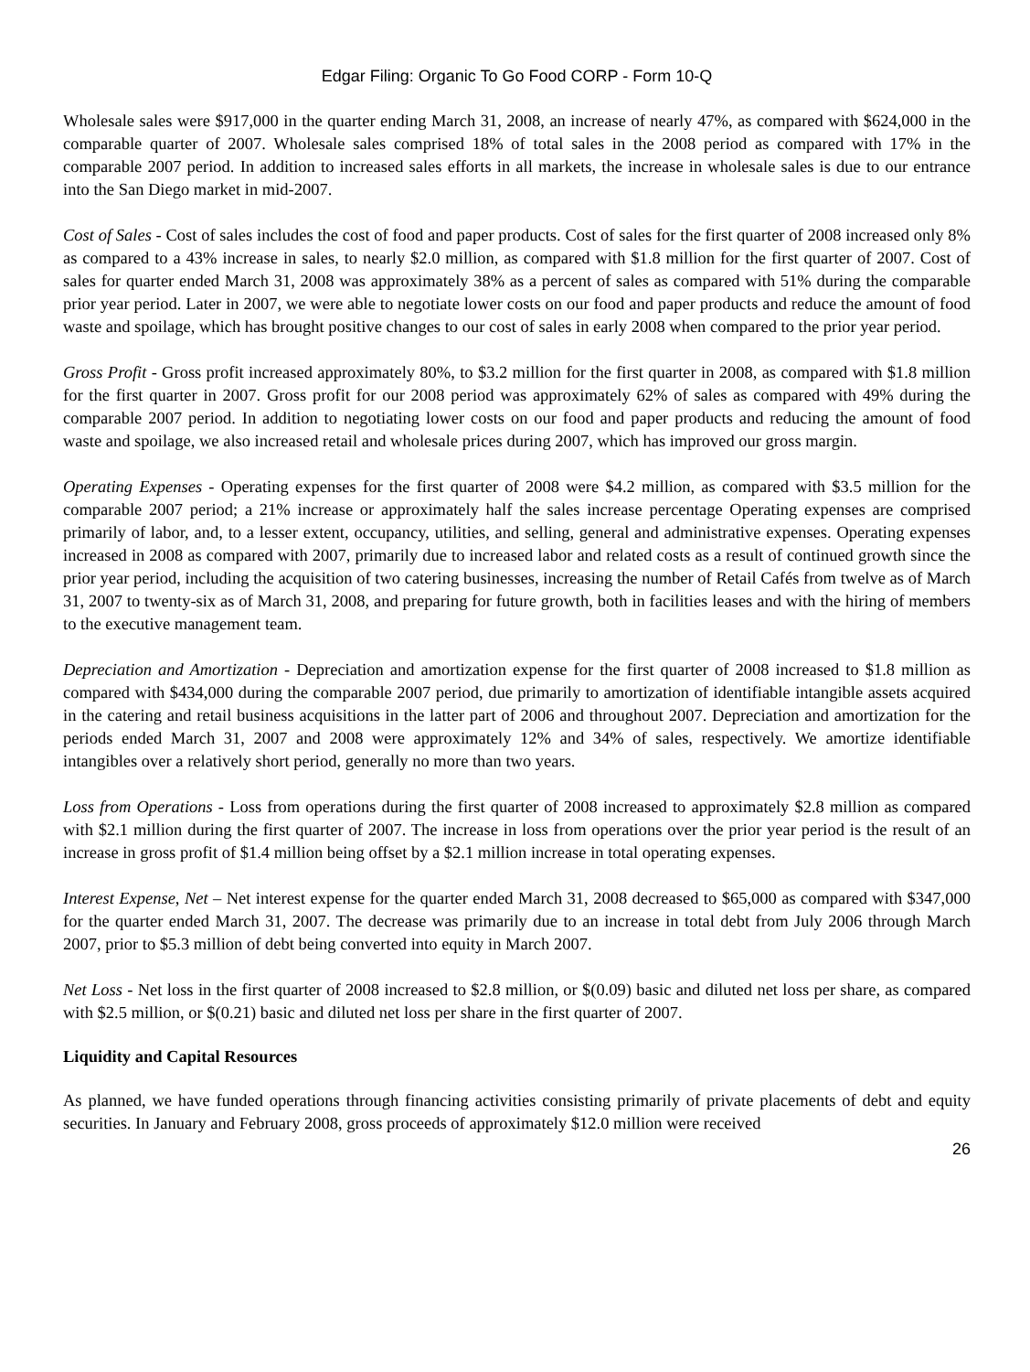Edgar Filing: Organic To Go Food CORP - Form 10-Q
Wholesale sales were $917,000 in the quarter ending March 31, 2008, an increase of nearly 47%, as compared with $624,000 in the comparable quarter of 2007. Wholesale sales comprised 18% of total sales in the 2008 period as compared with 17% in the comparable 2007 period. In addition to increased sales efforts in all markets, the increase in wholesale sales is due to our entrance into the San Diego market in mid-2007.
Cost of Sales - Cost of sales includes the cost of food and paper products. Cost of sales for the first quarter of 2008 increased only 8% as compared to a 43% increase in sales, to nearly $2.0 million, as compared with $1.8 million for the first quarter of 2007. Cost of sales for quarter ended March 31, 2008 was approximately 38% as a percent of sales as compared with 51% during the comparable prior year period. Later in 2007, we were able to negotiate lower costs on our food and paper products and reduce the amount of food waste and spoilage, which has brought positive changes to our cost of sales in early 2008 when compared to the prior year period.
Gross Profit - Gross profit increased approximately 80%, to $3.2 million for the first quarter in 2008, as compared with $1.8 million for the first quarter in 2007. Gross profit for our 2008 period was approximately 62% of sales as compared with 49% during the comparable 2007 period. In addition to negotiating lower costs on our food and paper products and reducing the amount of food waste and spoilage, we also increased retail and wholesale prices during 2007, which has improved our gross margin.
Operating Expenses - Operating expenses for the first quarter of 2008 were $4.2 million, as compared with $3.5 million for the comparable 2007 period; a 21% increase or approximately half the sales increase percentage Operating expenses are comprised primarily of labor, and, to a lesser extent, occupancy, utilities, and selling, general and administrative expenses. Operating expenses increased in 2008 as compared with 2007, primarily due to increased labor and related costs as a result of continued growth since the prior year period, including the acquisition of two catering businesses, increasing the number of Retail Cafés from twelve as of March 31, 2007 to twenty-six as of March 31, 2008, and preparing for future growth, both in facilities leases and with the hiring of members to the executive management team.
Depreciation and Amortization - Depreciation and amortization expense for the first quarter of 2008 increased to $1.8 million as compared with $434,000 during the comparable 2007 period, due primarily to amortization of identifiable intangible assets acquired in the catering and retail business acquisitions in the latter part of 2006 and throughout 2007. Depreciation and amortization for the periods ended March 31, 2007 and 2008 were approximately 12% and 34% of sales, respectively. We amortize identifiable intangibles over a relatively short period, generally no more than two years.
Loss from Operations - Loss from operations during the first quarter of 2008 increased to approximately $2.8 million as compared with $2.1 million during the first quarter of 2007. The increase in loss from operations over the prior year period is the result of an increase in gross profit of $1.4 million being offset by a $2.1 million increase in total operating expenses.
Interest Expense, Net – Net interest expense for the quarter ended March 31, 2008 decreased to $65,000 as compared with $347,000 for the quarter ended March 31, 2007. The decrease was primarily due to an increase in total debt from July 2006 through March 2007, prior to $5.3 million of debt being converted into equity in March 2007.
Net Loss - Net loss in the first quarter of 2008 increased to $2.8 million, or $(0.09) basic and diluted net loss per share, as compared with $2.5 million, or $(0.21) basic and diluted net loss per share in the first quarter of 2007.
Liquidity and Capital Resources
As planned, we have funded operations through financing activities consisting primarily of private placements of debt and equity securities. In January and February 2008, gross proceeds of approximately $12.0 million were received
26